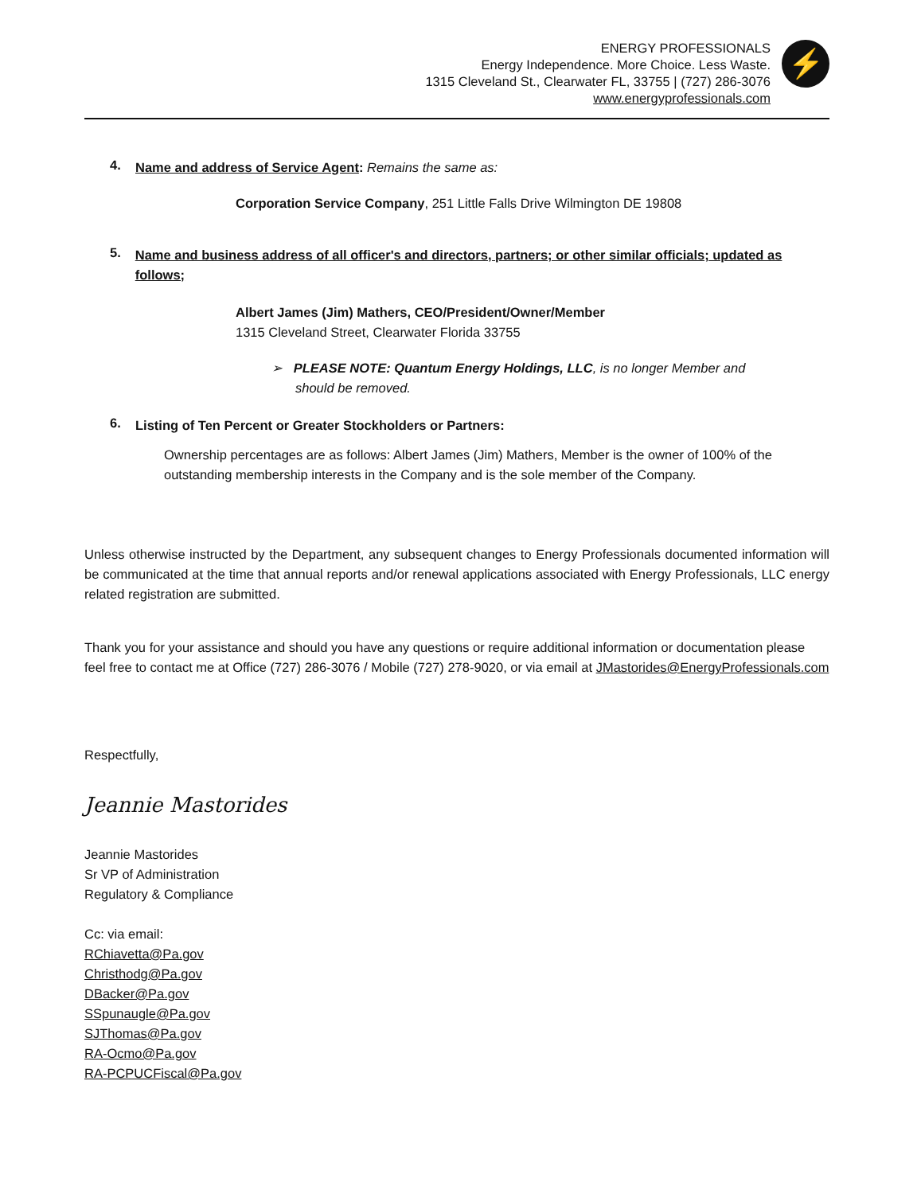ENERGY PROFESSIONALS
Energy Independence. More Choice. Less Waste.
1315 Cleveland St., Clearwater FL, 33755 | (727) 286-3076
www.energyprofessionals.com
⚡
4.
Name and address of Service Agent: Remains the same as:
Corporation Service Company, 251 Little Falls Drive Wilmington DE 19808
5.
Name and business address of all officer's and directors, partners; or other similar officials; updated as follows;
Albert James (Jim) Mathers, CEO/President/Owner/Member
1315 Cleveland Street, Clearwater Florida 33755
➢ PLEASE NOTE: Quantum Energy Holdings, LLC, is no longer Member and should be removed.
6.
Listing of Ten Percent or Greater Stockholders or Partners:
Ownership percentages are as follows: Albert James (Jim) Mathers, Member is the owner of 100% of the outstanding membership interests in the Company and is the sole member of the Company.
Unless otherwise instructed by the Department, any subsequent changes to Energy Professionals documented information will be communicated at the time that annual reports and/or renewal applications associated with Energy Professionals, LLC energy related registration are submitted.
Thank you for your assistance and should you have any questions or require additional information or documentation please feel free to contact me at Office (727) 286-3076 / Mobile (727) 278-9020, or via email at JMastorides@EnergyProfessionals.com
Respectfully,
Jeannie Mastorides
Jeannie Mastorides
Sr VP of Administration
Regulatory & Compliance
Cc: via email:
RChiavetta@Pa.gov
Christhodg@Pa.gov
DBacker@Pa.gov
SSpunaugle@Pa.gov
SJThomas@Pa.gov
RA-Ocmo@Pa.gov
RA-PCPUCFiscal@Pa.gov